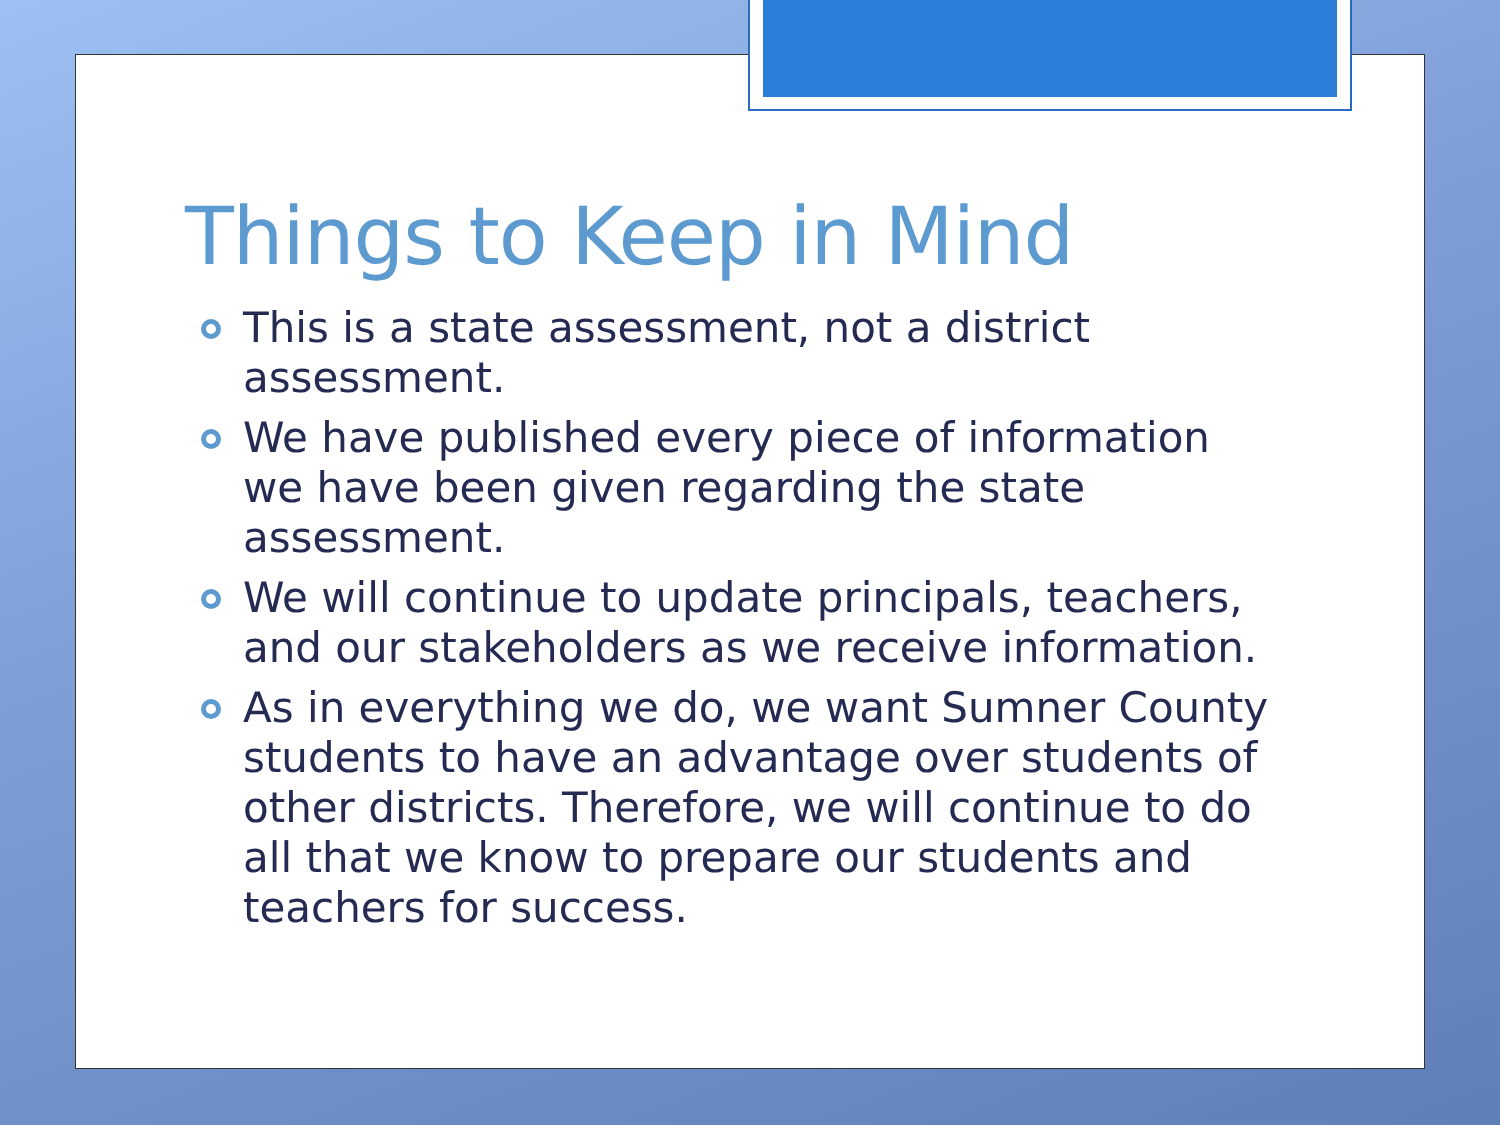Things to Keep in Mind
This is a state assessment, not a district assessment.
We have published every piece of information we have been given regarding the state assessment.
We will continue to update principals, teachers, and our stakeholders as we receive information.
As in everything we do, we want Sumner County students to have an advantage over students of other districts. Therefore, we will continue to do all that we know to prepare our students and teachers for success.